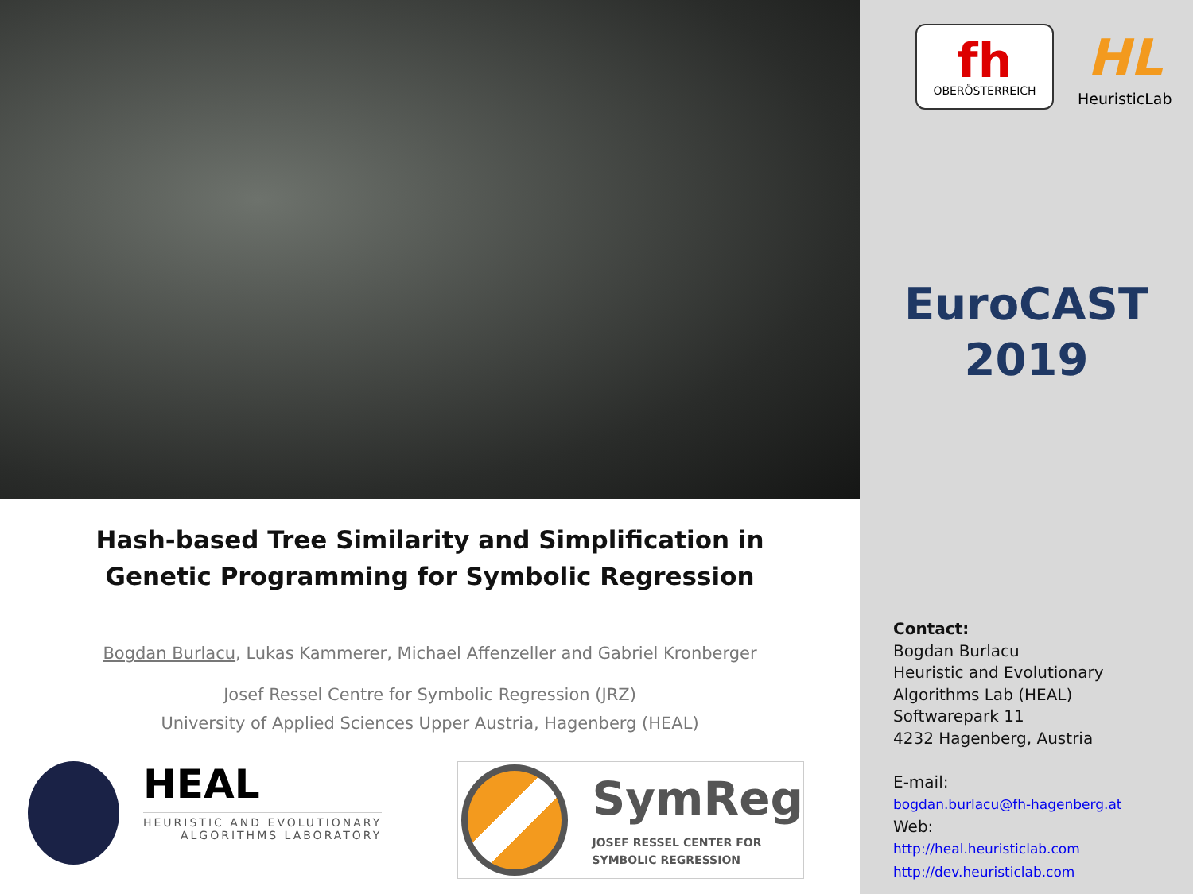Hash-based Tree Similarity and Simplification in Genetic Programming for Symbolic Regression
Bogdan Burlacu, Lukas Kammerer, Michael Affenzeller and Gabriel Kronberger
Josef Ressel Centre for Symbolic Regression (JRZ)
University of Applied Sciences Upper Austria, Hagenberg (HEAL)
HEAL
HEURISTIC AND EVOLUTIONARY
ALGORITHMS LABORATORY
SymReg
JOSEF RESSEL CENTER FOR
SYMBOLIC REGRESSION
fh
OBERÖSTERREICH
HL
HeuristicLab
EuroCAST
2019
Contact:
Bogdan Burlacu
Heuristic and Evolutionary
Algorithms Lab (HEAL)
Softwarepark 11
4232 Hagenberg, Austria
E-mail:
bogdan.burlacu@fh-hagenberg.at
Web:
http://heal.heuristiclab.com
http://dev.heuristiclab.com